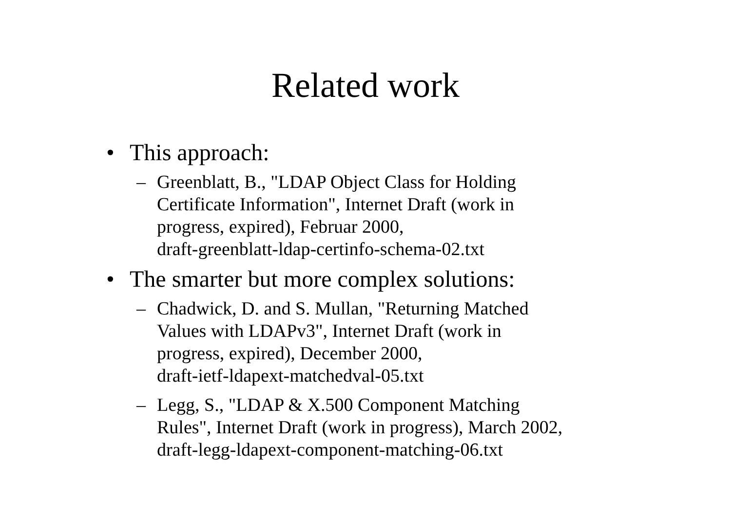Related work
• This approach:
– Greenblatt, B., "LDAP Object Class for Holding
Certificate Information", Internet Draft (work in
progress, expired), Februar 2000,
draft-greenblatt-ldap-certinfo-schema-02.txt
• The smarter but more complex solutions:
– Chadwick, D. and S. Mullan, "Returning Matched
Values with LDAPv3", Internet Draft (work in
progress, expired), December 2000,
draft-ietf-ldapext-matchedval-05.txt
– Legg, S., "LDAP & X.500 Component Matching
Rules", Internet Draft (work in progress), March 2002,
draft-legg-ldapext-component-matching-06.txt